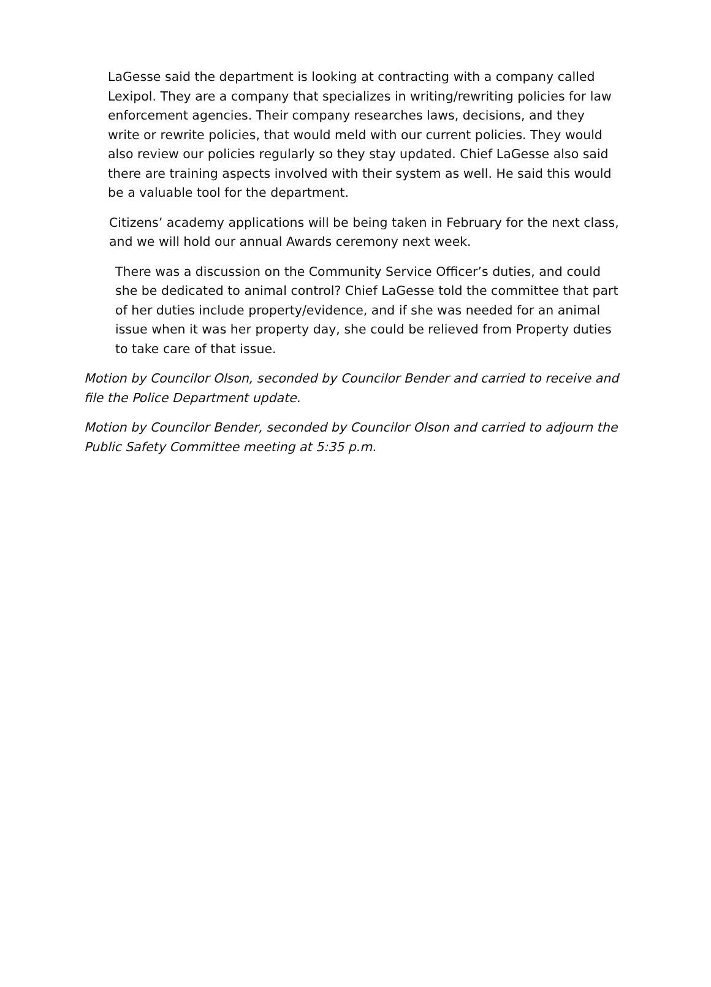LaGesse said the department is looking at contracting with a company called Lexipol. They are a company that specializes in writing/rewriting policies for law enforcement agencies. Their company researches laws, decisions, and they write or rewrite policies, that would meld with our current policies. They would also review our policies regularly so they stay updated. Chief LaGesse also said there are training aspects involved with their system as well. He said this would be a valuable tool for the department.
Citizens’ academy applications will be being taken in February for the next class, and we will hold our annual Awards ceremony next week.
There was a discussion on the Community Service Officer’s duties, and could she be dedicated to animal control? Chief LaGesse told the committee that part of her duties include property/evidence, and if she was needed for an animal issue when it was her property day, she could be relieved from Property duties to take care of that issue.
Motion by Councilor Olson, seconded by Councilor Bender and carried to receive and file the Police Department update.
Motion by Councilor Bender, seconded by Councilor Olson and carried to adjourn the Public Safety Committee meeting at 5:35 p.m.